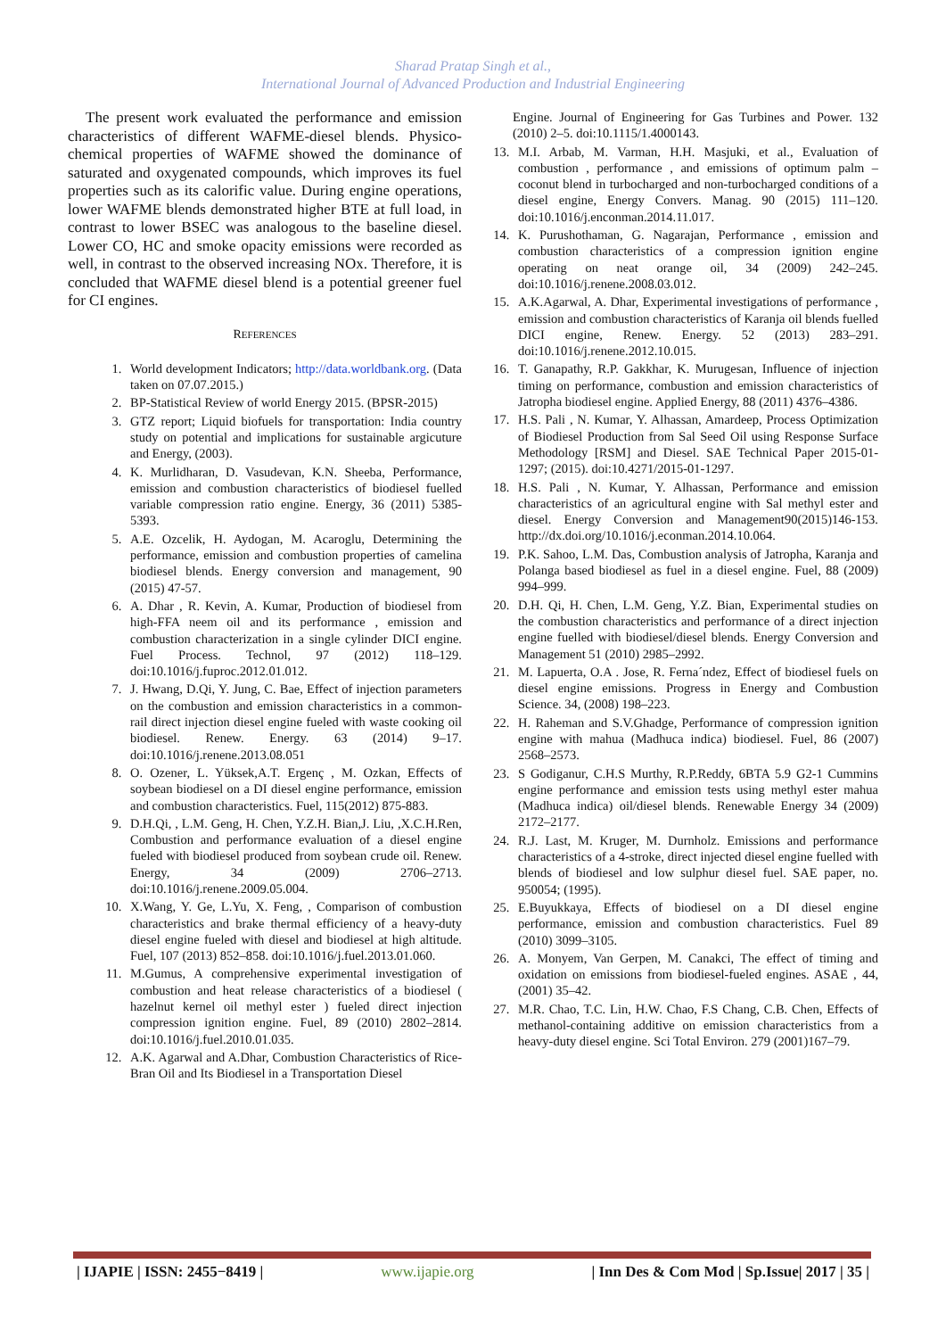Sharad Pratap Singh et al.,
International Journal of Advanced Production and Industrial Engineering
The present work evaluated the performance and emission characteristics of different WAFME-diesel blends. Physico-chemical properties of WAFME showed the dominance of saturated and oxygenated compounds, which improves its fuel properties such as its calorific value. During engine operations, lower WAFME blends demonstrated higher BTE at full load, in contrast to lower BSEC was analogous to the baseline diesel. Lower CO, HC and smoke opacity emissions were recorded as well, in contrast to the observed increasing NOx. Therefore, it is concluded that WAFME diesel blend is a potential greener fuel for CI engines.
REFERENCES
1. World development Indicators; http://data.worldbank.org. (Data taken on 07.07.2015.)
2. BP-Statistical Review of world Energy 2015. (BPSR-2015)
3. GTZ report; Liquid biofuels for transportation: India country study on potential and implications for sustainable argicuture and Energy, (2003).
4. K. Murlidharan, D. Vasudevan, K.N. Sheeba, Performance, emission and combustion characteristics of biodiesel fuelled variable compression ratio engine. Energy, 36 (2011) 5385-5393.
5. A.E. Ozcelik, H. Aydogan, M. Acaroglu, Determining the performance, emission and combustion properties of camelina biodiesel blends. Energy conversion and management, 90 (2015) 47-57.
6. A. Dhar , R. Kevin, A. Kumar, Production of biodiesel from high-FFA neem oil and its performance , emission and combustion characterization in a single cylinder DICI engine. Fuel Process. Technol, 97 (2012) 118–129. doi:10.1016/j.fuproc.2012.01.012.
7. J. Hwang, D.Qi, Y. Jung, C. Bae, Effect of injection parameters on the combustion and emission characteristics in a common-rail direct injection diesel engine fueled with waste cooking oil biodiesel. Renew. Energy. 63 (2014) 9–17. doi:10.1016/j.renene.2013.08.051
8. O. Ozener, L. Yüksek,A.T. Ergenç , M. Ozkan, Effects of soybean biodiesel on a DI diesel engine performance, emission and combustion characteristics. Fuel, 115(2012) 875-883.
9. D.H.Qi, , L.M. Geng, H. Chen, Y.Z.H. Bian,J. Liu, ,X.C.H.Ren, Combustion and performance evaluation of a diesel engine fueled with biodiesel produced from soybean crude oil. Renew. Energy, 34 (2009) 2706–2713. doi:10.1016/j.renene.2009.05.004.
10. X.Wang, Y. Ge, L.Yu, X. Feng, , Comparison of combustion characteristics and brake thermal efficiency of a heavy-duty diesel engine fueled with diesel and biodiesel at high altitude. Fuel, 107 (2013) 852–858. doi:10.1016/j.fuel.2013.01.060.
11. M.Gumus, A comprehensive experimental investigation of combustion and heat release characteristics of a biodiesel ( hazelnut kernel oil methyl ester ) fueled direct injection compression ignition engine. Fuel, 89 (2010) 2802–2814. doi:10.1016/j.fuel.2010.01.035.
12. A.K. Agarwal and A.Dhar, Combustion Characteristics of Rice-Bran Oil and Its Biodiesel in a Transportation Diesel
Engine. Journal of Engineering for Gas Turbines and Power. 132 (2010) 2–5. doi:10.1115/1.4000143.
13. M.I. Arbab, M. Varman, H.H. Masjuki, et al., Evaluation of combustion , performance , and emissions of optimum palm – coconut blend in turbocharged and non-turbocharged conditions of a diesel engine, Energy Convers. Manag. 90 (2015) 111–120. doi:10.1016/j.enconman.2014.11.017.
14. K. Purushothaman, G. Nagarajan, Performance , emission and combustion characteristics of a compression ignition engine operating on neat orange oil, 34 (2009) 242–245. doi:10.1016/j.renene.2008.03.012.
15. A.K.Agarwal, A. Dhar, Experimental investigations of performance , emission and combustion characteristics of Karanja oil blends fuelled DICI engine, Renew. Energy. 52 (2013) 283–291. doi:10.1016/j.renene.2012.10.015.
16. T. Ganapathy, R.P. Gakkhar, K. Murugesan, Influence of injection timing on performance, combustion and emission characteristics of Jatropha biodiesel engine. Applied Energy, 88 (2011) 4376–4386.
17. H.S. Pali , N. Kumar, Y. Alhassan, Amardeep, Process Optimization of Biodiesel Production from Sal Seed Oil using Response Surface Methodology [RSM] and Diesel. SAE Technical Paper 2015-01-1297; (2015). doi:10.4271/2015-01-1297.
18. H.S. Pali , N. Kumar, Y. Alhassan, Performance and emission characteristics of an agricultural engine with Sal methyl ester and diesel. Energy Conversion and Management90(2015)146-153. http://dx.doi.org/10.1016/j.econman.2014.10.064.
19. P.K. Sahoo, L.M. Das, Combustion analysis of Jatropha, Karanja and Polanga based biodiesel as fuel in a diesel engine. Fuel, 88 (2009) 994–999.
20. D.H. Qi, H. Chen, L.M. Geng, Y.Z. Bian, Experimental studies on the combustion characteristics and performance of a direct injection engine fuelled with biodiesel/diesel blends. Energy Conversion and Management 51 (2010) 2985–2992.
21. M. Lapuerta, O.A . Jose, R. Ferna´ndez, Effect of biodiesel fuels on diesel engine emissions. Progress in Energy and Combustion Science. 34, (2008) 198–223.
22. H. Raheman and S.V.Ghadge, Performance of compression ignition engine with mahua (Madhuca indica) biodiesel. Fuel, 86 (2007) 2568–2573.
23. S Godiganur, C.H.S Murthy, R.P.Reddy, 6BTA 5.9 G2-1 Cummins engine performance and emission tests using methyl ester mahua (Madhuca indica) oil/diesel blends. Renewable Energy 34 (2009) 2172–2177.
24. R.J. Last, M. Kruger, M. Durnholz. Emissions and performance characteristics of a 4-stroke, direct injected diesel engine fuelled with blends of biodiesel and low sulphur diesel fuel. SAE paper, no. 950054; (1995).
25. E.Buyukkaya, Effects of biodiesel on a DI diesel engine performance, emission and combustion characteristics. Fuel 89 (2010) 3099–3105.
26. A. Monyem, Van Gerpen, M. Canakci, The effect of timing and oxidation on emissions from biodiesel-fueled engines. ASAE , 44, (2001) 35–42.
27. M.R. Chao, T.C. Lin, H.W. Chao, F.S Chang, C.B. Chen, Effects of methanol-containing additive on emission characteristics from a heavy-duty diesel engine. Sci Total Environ. 279 (2001)167–79.
| IJAPIE | ISSN: 2455−8419 | www.ijapie.org | Inn Des & Com Mod | Sp.Issue| 2017 | 35 |